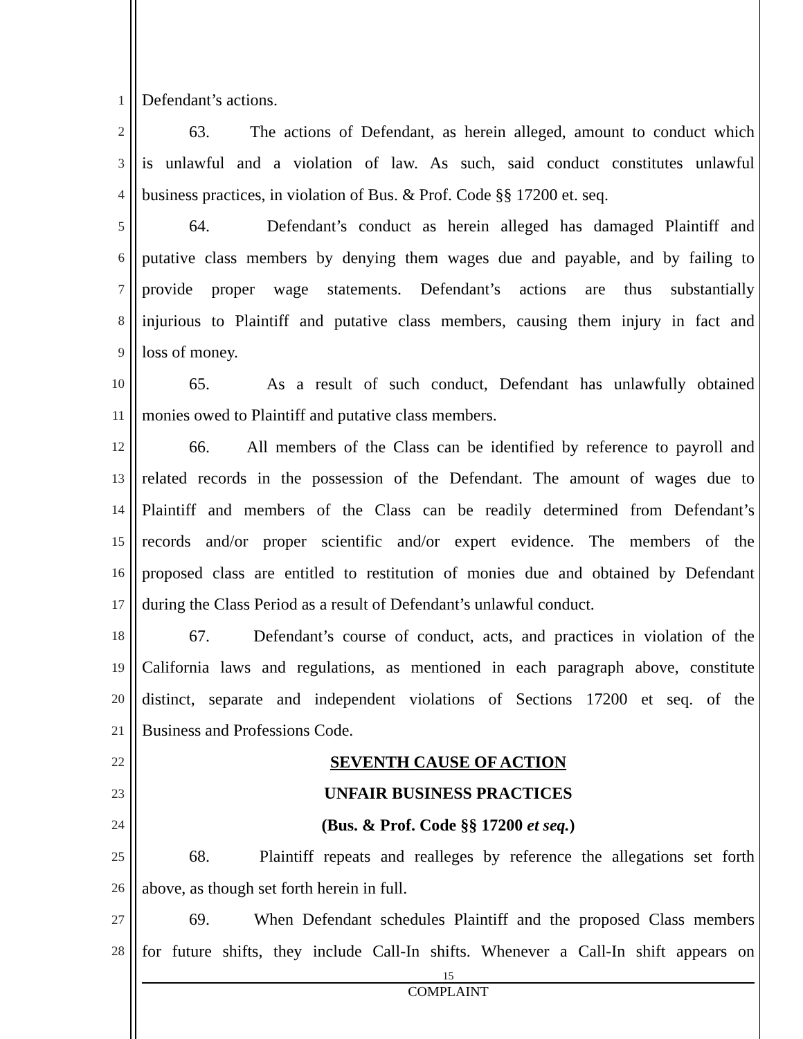1 Defendant’s actions.
2 63. The actions of Defendant, as herein alleged, amount to conduct which
3 is unlawful and a violation of law. As such, said conduct constitutes unlawful
4 business practices, in violation of Bus. & Prof. Code §§ 17200 et. seq.
5 64. Defendant’s conduct as herein alleged has damaged Plaintiff and
6 putative class members by denying them wages due and payable, and by failing to
7 provide proper wage statements. Defendant’s actions are thus substantially
8 injurious to Plaintiff and putative class members, causing them injury in fact and
9 loss of money.
10 65. As a result of such conduct, Defendant has unlawfully obtained
11 monies owed to Plaintiff and putative class members.
12 66. All members of the Class can be identified by reference to payroll and
13 related records in the possession of the Defendant. The amount of wages due to
14 Plaintiff and members of the Class can be readily determined from Defendant’s
15 records and/or proper scientific and/or expert evidence. The members of the
16 proposed class are entitled to restitution of monies due and obtained by Defendant
17 during the Class Period as a result of Defendant’s unlawful conduct.
18 67. Defendant’s course of conduct, acts, and practices in violation of the
19 California laws and regulations, as mentioned in each paragraph above, constitute
20 distinct, separate and independent violations of Sections 17200 et seq. of the
21 Business and Professions Code.
22 SEVENTH CAUSE OF ACTION
23 UNFAIR BUSINESS PRACTICES
24 (Bus. & Prof. Code §§ 17200 et seq.)
25 68. Plaintiff repeats and realleges by reference the allegations set forth
26 above, as though set forth herein in full.
27 69. When Defendant schedules Plaintiff and the proposed Class members
28 for future shifts, they include Call-In shifts. Whenever a Call-In shift appears on
15
COMPLAINT